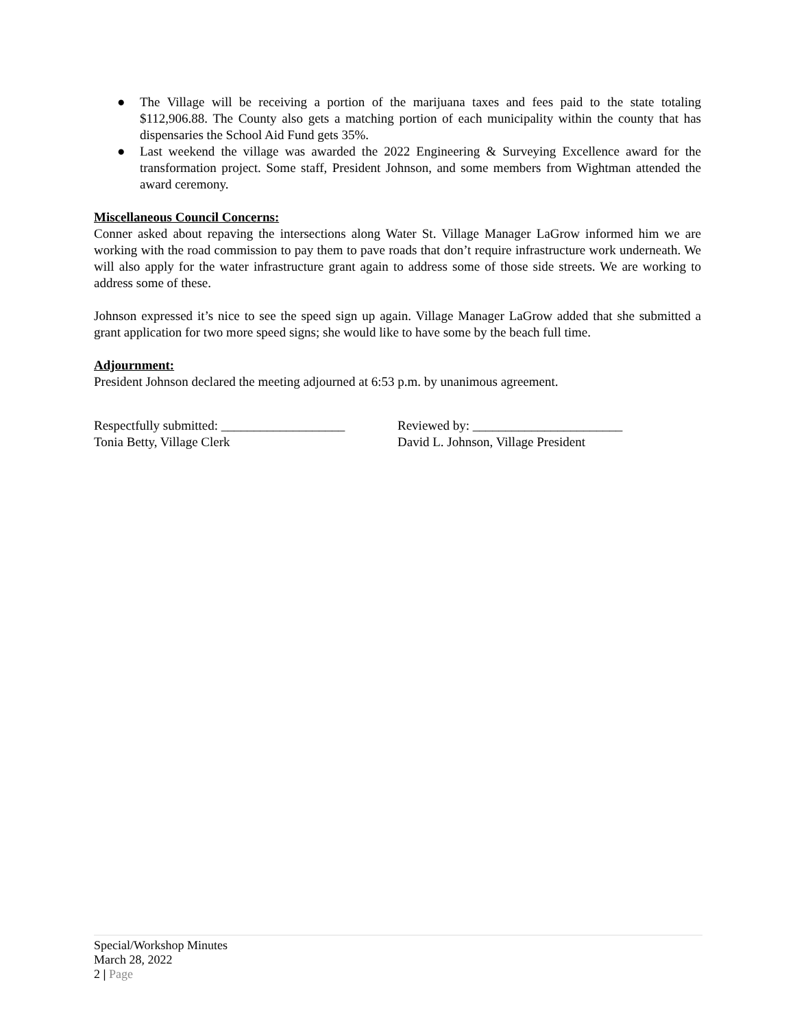● The Village will be receiving a portion of the marijuana taxes and fees paid to the state totaling $112,906.88. The County also gets a matching portion of each municipality within the county that has dispensaries the School Aid Fund gets 35%.
● Last weekend the village was awarded the 2022 Engineering & Surveying Excellence award for the transformation project. Some staff, President Johnson, and some members from Wightman attended the award ceremony.
Miscellaneous Council Concerns:
Conner asked about repaving the intersections along Water St. Village Manager LaGrow informed him we are working with the road commission to pay them to pave roads that don’t require infrastructure work underneath. We will also apply for the water infrastructure grant again to address some of those side streets. We are working to address some of these.
Johnson expressed it’s nice to see the speed sign up again. Village Manager LaGrow added that she submitted a grant application for two more speed signs; she would like to have some by the beach full time.
Adjournment:
President Johnson declared the meeting adjourned at 6:53 p.m. by unanimous agreement.
Respectfully submitted: ___________________
Tonia Betty, Village Clerk
Reviewed by: _______________________
David L. Johnson, Village President
Special/Workshop Minutes
March 28, 2022
2 | Page